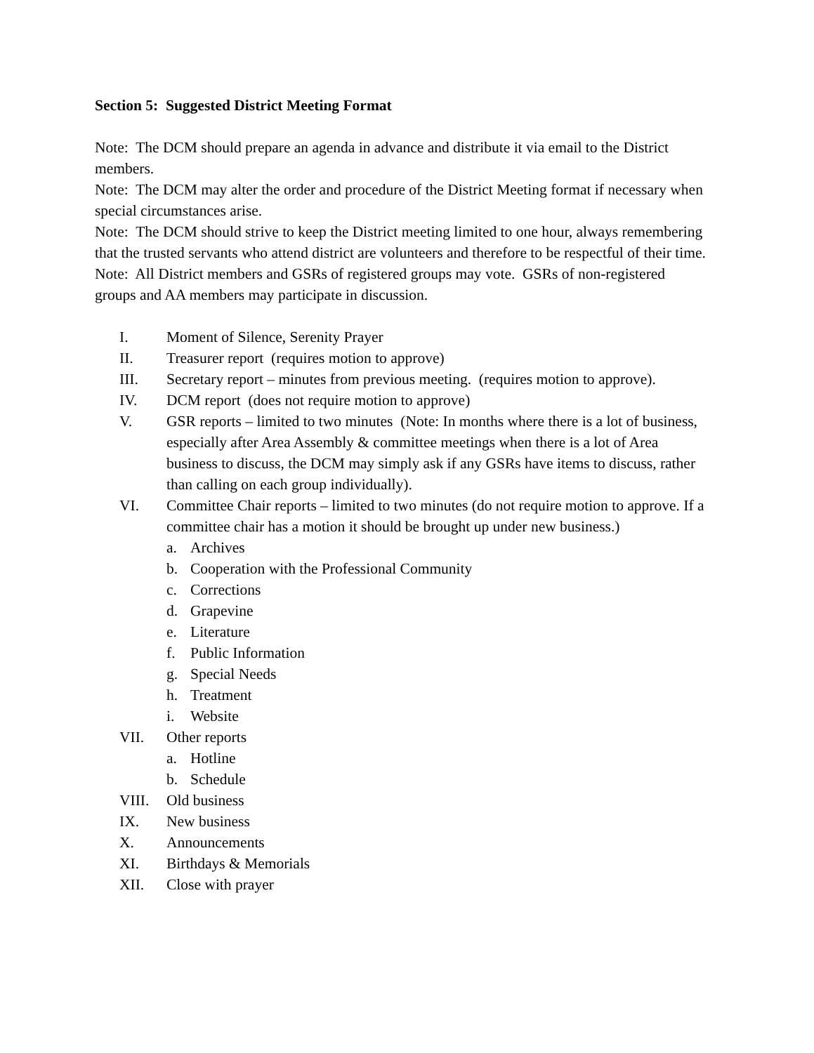Section 5: Suggested District Meeting Format
Note: The DCM should prepare an agenda in advance and distribute it via email to the District members.
Note: The DCM may alter the order and procedure of the District Meeting format if necessary when special circumstances arise.
Note: The DCM should strive to keep the District meeting limited to one hour, always remembering that the trusted servants who attend district are volunteers and therefore to be respectful of their time.
Note: All District members and GSRs of registered groups may vote. GSRs of non-registered groups and AA members may participate in discussion.
I. Moment of Silence, Serenity Prayer
II. Treasurer report (requires motion to approve)
III. Secretary report – minutes from previous meeting. (requires motion to approve).
IV. DCM report (does not require motion to approve)
V. GSR reports – limited to two minutes (Note: In months where there is a lot of business, especially after Area Assembly & committee meetings when there is a lot of Area business to discuss, the DCM may simply ask if any GSRs have items to discuss, rather than calling on each group individually).
VI. Committee Chair reports – limited to two minutes (do not require motion to approve. If a committee chair has a motion it should be brought up under new business.)
a. Archives
b. Cooperation with the Professional Community
c. Corrections
d. Grapevine
e. Literature
f. Public Information
g. Special Needs
h. Treatment
i. Website
VII. Other reports
a. Hotline
b. Schedule
VIII. Old business
IX. New business
X. Announcements
XI. Birthdays & Memorials
XII. Close with prayer